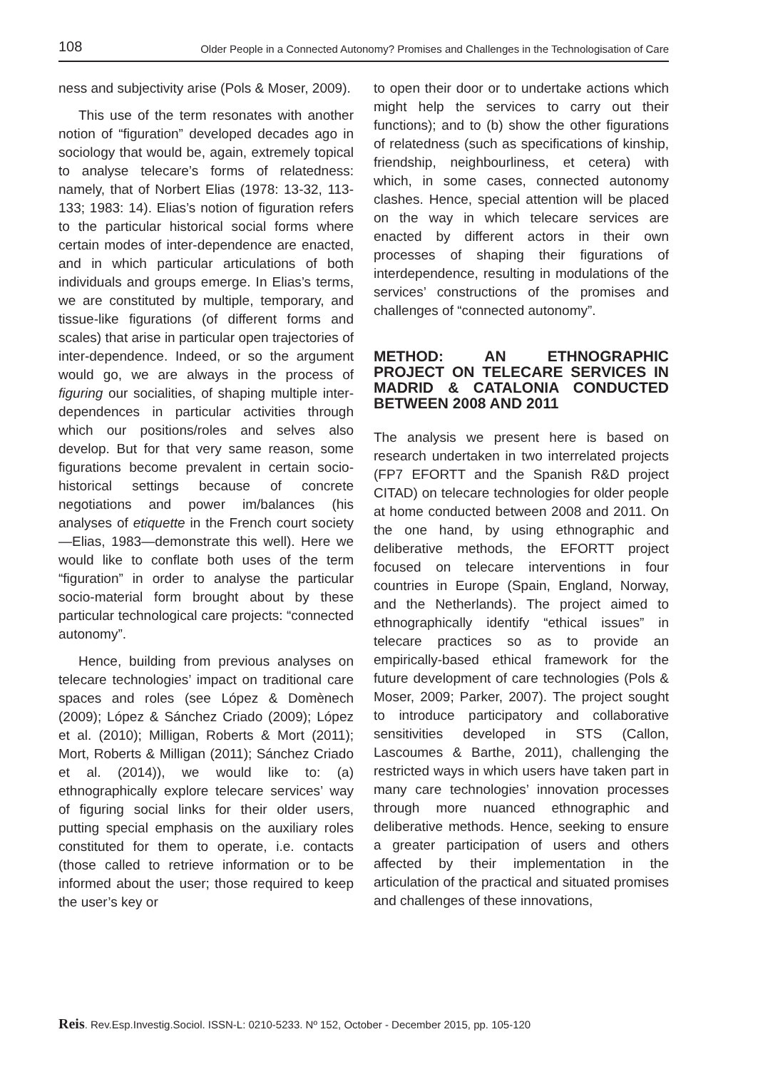108 Older People in a Connected Autonomy? Promises and Challenges in the Technologisation of Care
ness and subjectivity arise (Pols & Moser, 2009).
This use of the term resonates with another notion of “figuration” developed decades ago in sociology that would be, again, extremely topical to analyse telecare’s forms of relatedness: namely, that of Norbert Elias (1978: 13-32, 113-133; 1983: 14). Elias’s notion of figuration refers to the particular historical social forms where certain modes of inter-dependence are enacted, and in which particular articulations of both individuals and groups emerge. In Elias’s terms, we are constituted by multiple, temporary, and tissue-like figurations (of different forms and scales) that arise in particular open trajectories of inter-dependence. Indeed, or so the argument would go, we are always in the process of figuring our socialities, of shaping multiple inter-dependences in particular activities through which our positions/roles and selves also develop. But for that very same reason, some figurations become prevalent in certain socio-historical settings because of concrete negotiations and power im/balances (his analyses of etiquette in the French court society—Elias, 1983—demonstrate this well). Here we would like to conflate both uses of the term “figuration” in order to analyse the particular socio-material form brought about by these particular technological care projects: “connected autonomy”.
Hence, building from previous analyses on telecare technologies’ impact on traditional care spaces and roles (see López & Domènech (2009); López & Sánchez Criado (2009); López et al. (2010); Milligan, Roberts & Mort (2011); Mort, Roberts & Milligan (2011); Sánchez Criado et al. (2014)), we would like to: (a) ethnographically explore telecare services’ way of figuring social links for their older users, putting special emphasis on the auxiliary roles constituted for them to operate, i.e. contacts (those called to retrieve information or to be informed about the user; those required to keep the user’s key or
to open their door or to undertake actions which might help the services to carry out their functions); and to (b) show the other figurations of relatedness (such as specifications of kinship, friendship, neighbourliness, et cetera) with which, in some cases, connected autonomy clashes. Hence, special attention will be placed on the way in which telecare services are enacted by different actors in their own processes of shaping their figurations of interdependence, resulting in modulations of the services’ constructions of the promises and challenges of “connected autonomy”.
METHOD: AN ETHNOGRAPHIC PROJECT ON TELECARE SERVICES IN MADRID & CATALONIA CONDUCTED BETWEEN 2008 AND 2011
The analysis we present here is based on research undertaken in two interrelated projects (FP7 EFORTT and the Spanish R&D project CITAD) on telecare technologies for older people at home conducted between 2008 and 2011. On the one hand, by using ethnographic and deliberative methods, the EFORTT project focused on telecare interventions in four countries in Europe (Spain, England, Norway, and the Netherlands). The project aimed to ethnographically identify “ethical issues” in telecare practices so as to provide an empirically-based ethical framework for the future development of care technologies (Pols & Moser, 2009; Parker, 2007). The project sought to introduce participatory and collaborative sensitivities developed in STS (Callon, Lascoumes & Barthe, 2011), challenging the restricted ways in which users have taken part in many care technologies’ innovation processes through more nuanced ethnographic and deliberative methods. Hence, seeking to ensure a greater participation of users and others affected by their implementation in the articulation of the practical and situated promises and challenges of these innovations,
Reis. Rev.Esp.Investig.Sociol. ISSN-L: 0210-5233. Nº 152, October - December 2015, pp. 105-120